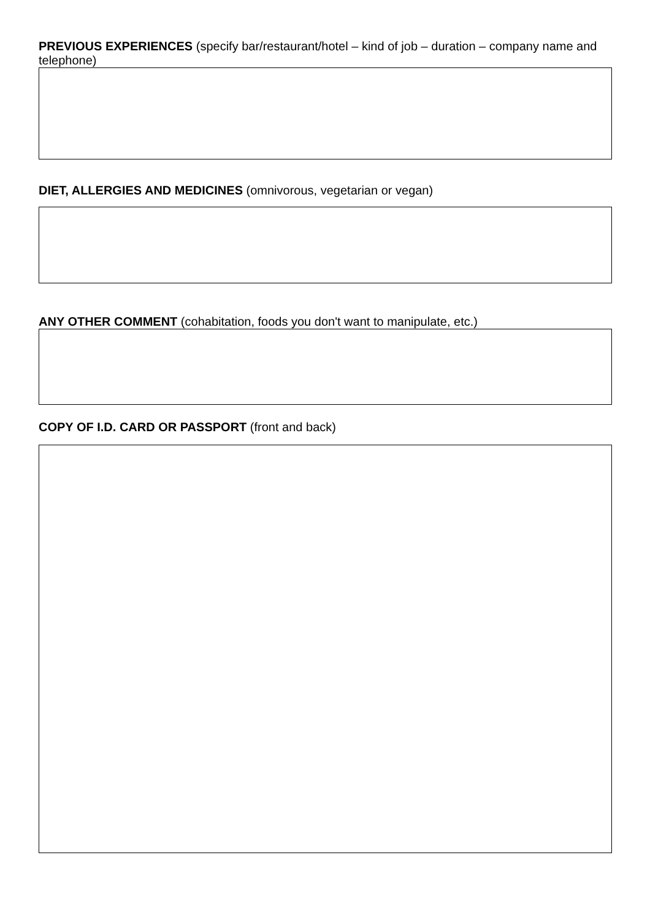PREVIOUS EXPERIENCES (specify bar/restaurant/hotel – kind of job – duration – company name and telephone)
DIET, ALLERGIES AND MEDICINES (omnivorous, vegetarian or vegan)
ANY OTHER COMMENT (cohabitation, foods you don't want to manipulate, etc.)
COPY OF I.D. CARD OR PASSPORT (front and back)